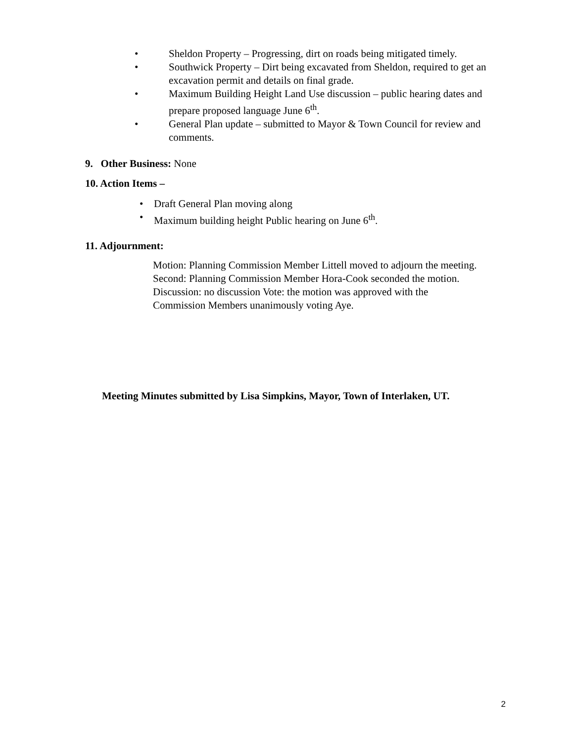• Sheldon Property – Progressing, dirt on roads being mitigated timely.
• Southwick Property – Dirt being excavated from Sheldon, required to get an excavation permit and details on final grade.
• Maximum Building Height Land Use discussion – public hearing dates and prepare proposed language June 6<sup>th</sup>.
• General Plan update – submitted to Mayor & Town Council for review and comments.
9. Other Business: None
10. Action Items –
• Draft General Plan moving along
• Maximum building height Public hearing on June 6<sup>th</sup>.
11. Adjournment:
Motion: Planning Commission Member Littell moved to adjourn the meeting.
Second: Planning Commission Member Hora-Cook seconded the motion.
Discussion: no discussion Vote: the motion was approved with the
Commission Members unanimously voting Aye.
Meeting Minutes submitted by Lisa Simpkins, Mayor, Town of Interlaken, UT.
2